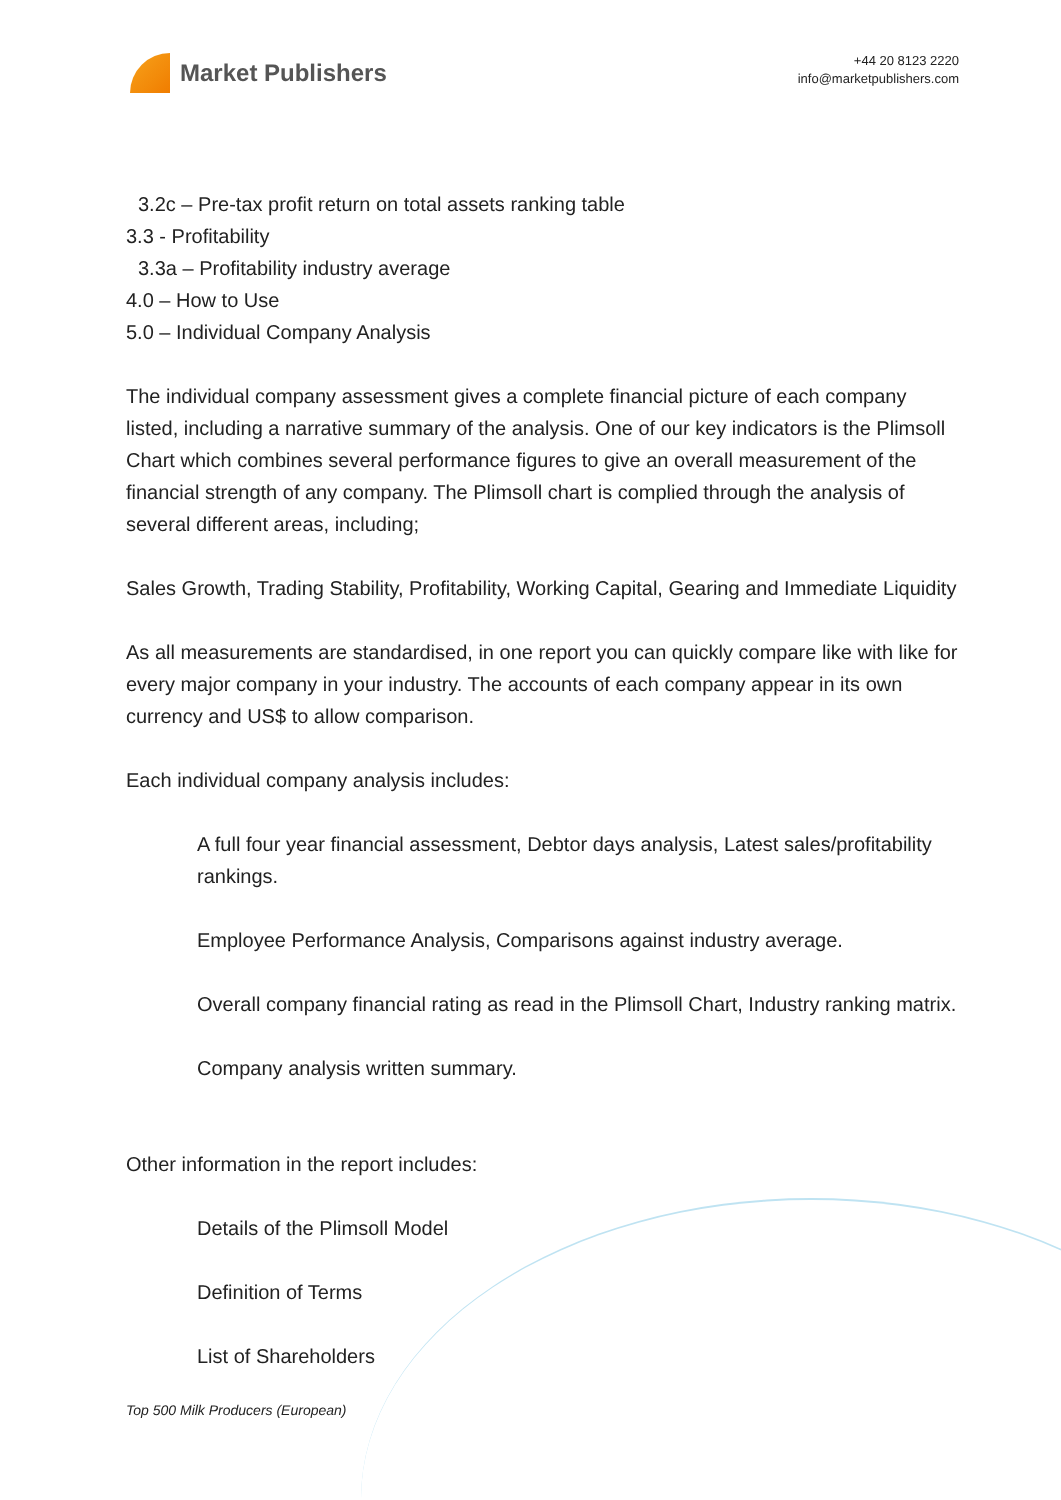Market Publishers
+44 20 8123 2220
info@marketpublishers.com
3.2c – Pre-tax profit return on total assets ranking table
3.3 - Profitability
3.3a – Profitability industry average
4.0 – How to Use
5.0 – Individual Company Analysis
The individual company assessment gives a complete financial picture of each company listed, including a narrative summary of the analysis. One of our key indicators is the Plimsoll Chart which combines several performance figures to give an overall measurement of the financial strength of any company. The Plimsoll chart is complied through the analysis of several different areas, including;
Sales Growth, Trading Stability, Profitability, Working Capital, Gearing and Immediate Liquidity
As all measurements are standardised, in one report you can quickly compare like with like for every major company in your industry. The accounts of each company appear in its own currency and US$ to allow comparison.
Each individual company analysis includes:
A full four year financial assessment, Debtor days analysis, Latest sales/profitability rankings.
Employee Performance Analysis, Comparisons against industry average.
Overall company financial rating as read in the Plimsoll Chart, Industry ranking matrix.
Company analysis written summary.
Other information in the report includes:
Details of the Plimsoll Model
Definition of Terms
List of Shareholders
Top 500 Milk Producers (European)